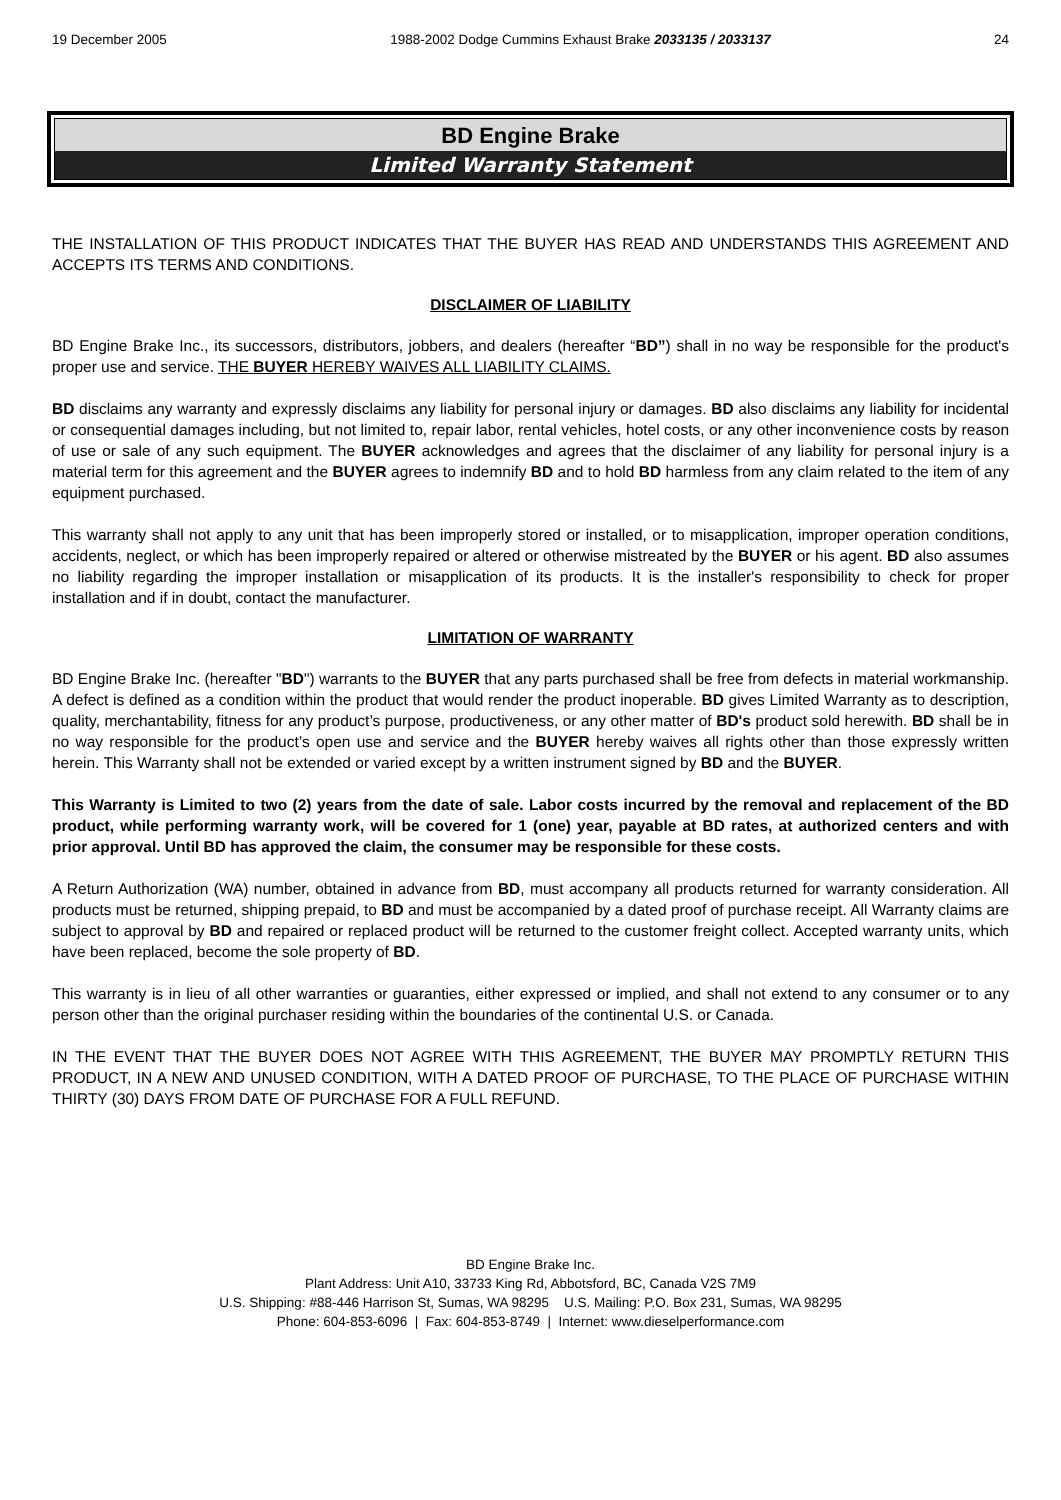19 December 2005 1988-2002 Dodge Cummins Exhaust Brake 2033135 / 2033137 24
BD Engine Brake
Limited Warranty Statement
THE INSTALLATION OF THIS PRODUCT INDICATES THAT THE BUYER HAS READ AND UNDERSTANDS THIS AGREEMENT AND ACCEPTS ITS TERMS AND CONDITIONS.
DISCLAIMER OF LIABILITY
BD Engine Brake Inc., its successors, distributors, jobbers, and dealers (hereafter “BD”) shall in no way be responsible for the product's proper use and service. THE BUYER HEREBY WAIVES ALL LIABILITY CLAIMS.
BD disclaims any warranty and expressly disclaims any liability for personal injury or damages. BD also disclaims any liability for incidental or consequential damages including, but not limited to, repair labor, rental vehicles, hotel costs, or any other inconvenience costs by reason of use or sale of any such equipment. The BUYER acknowledges and agrees that the disclaimer of any liability for personal injury is a material term for this agreement and the BUYER agrees to indemnify BD and to hold BD harmless from any claim related to the item of any equipment purchased.
This warranty shall not apply to any unit that has been improperly stored or installed, or to misapplication, improper operation conditions, accidents, neglect, or which has been improperly repaired or altered or otherwise mistreated by the BUYER or his agent. BD also assumes no liability regarding the improper installation or misapplication of its products. It is the installer's responsibility to check for proper installation and if in doubt, contact the manufacturer.
LIMITATION OF WARRANTY
BD Engine Brake Inc. (hereafter "BD") warrants to the BUYER that any parts purchased shall be free from defects in material workmanship. A defect is defined as a condition within the product that would render the product inoperable. BD gives Limited Warranty as to description, quality, merchantability, fitness for any product’s purpose, productiveness, or any other matter of BD's product sold herewith. BD shall be in no way responsible for the product’s open use and service and the BUYER hereby waives all rights other than those expressly written herein. This Warranty shall not be extended or varied except by a written instrument signed by BD and the BUYER.
This Warranty is Limited to two (2) years from the date of sale. Labor costs incurred by the removal and replacement of the BD product, while performing warranty work, will be covered for 1 (one) year, payable at BD rates, at authorized centers and with prior approval. Until BD has approved the claim, the consumer may be responsible for these costs.
A Return Authorization (WA) number, obtained in advance from BD, must accompany all products returned for warranty consideration. All products must be returned, shipping prepaid, to BD and must be accompanied by a dated proof of purchase receipt. All Warranty claims are subject to approval by BD and repaired or replaced product will be returned to the customer freight collect. Accepted warranty units, which have been replaced, become the sole property of BD.
This warranty is in lieu of all other warranties or guaranties, either expressed or implied, and shall not extend to any consumer or to any person other than the original purchaser residing within the boundaries of the continental U.S. or Canada.
IN THE EVENT THAT THE BUYER DOES NOT AGREE WITH THIS AGREEMENT, THE BUYER MAY PROMPTLY RETURN THIS PRODUCT, IN A NEW AND UNUSED CONDITION, WITH A DATED PROOF OF PURCHASE, TO THE PLACE OF PURCHASE WITHIN THIRTY (30) DAYS FROM DATE OF PURCHASE FOR A FULL REFUND.
BD Engine Brake Inc.
Plant Address: Unit A10, 33733 King Rd, Abbotsford, BC, Canada V2S 7M9
U.S. Shipping: #88-446 Harrison St, Sumas, WA 98295 U.S. Mailing: P.O. Box 231, Sumas, WA 98295
Phone: 604-853-6096 | Fax: 604-853-8749 | Internet: www.dieselperformance.com